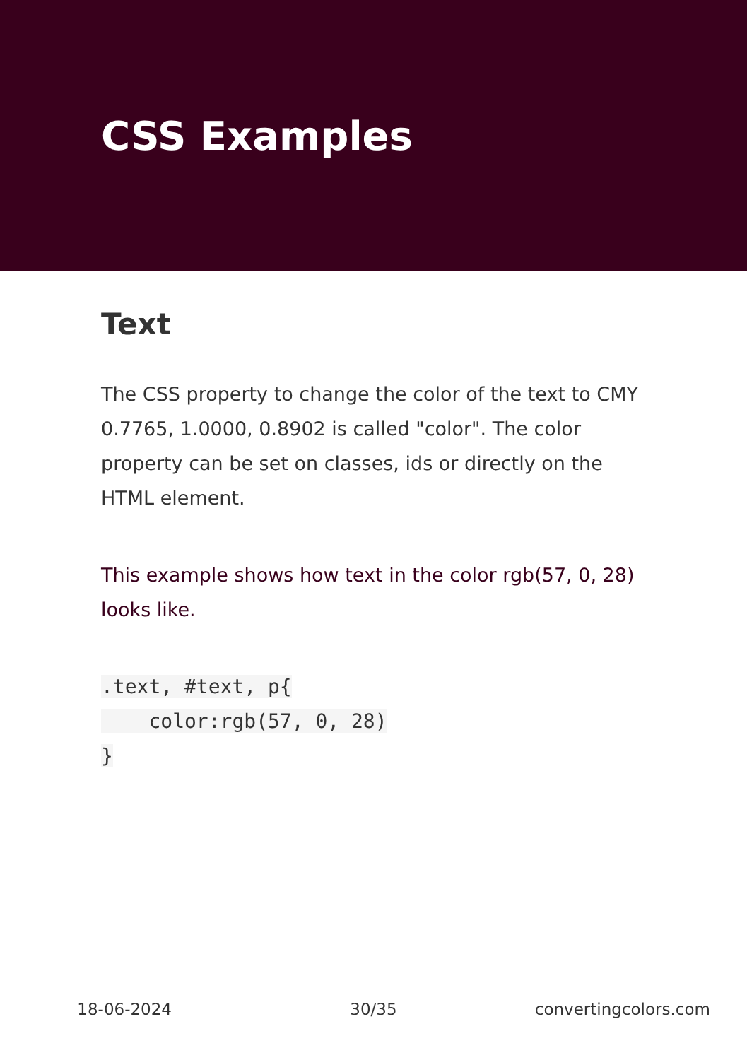CSS Examples
Text
The CSS property to change the color of the text to CMY 0.7765, 1.0000, 0.8902 is called "color". The color property can be set on classes, ids or directly on the HTML element.
This example shows how text in the color rgb(57, 0, 28) looks like.
.text, #text, p{
    color:rgb(57, 0, 28)
}
18-06-2024 30/35 convertingcolors.com